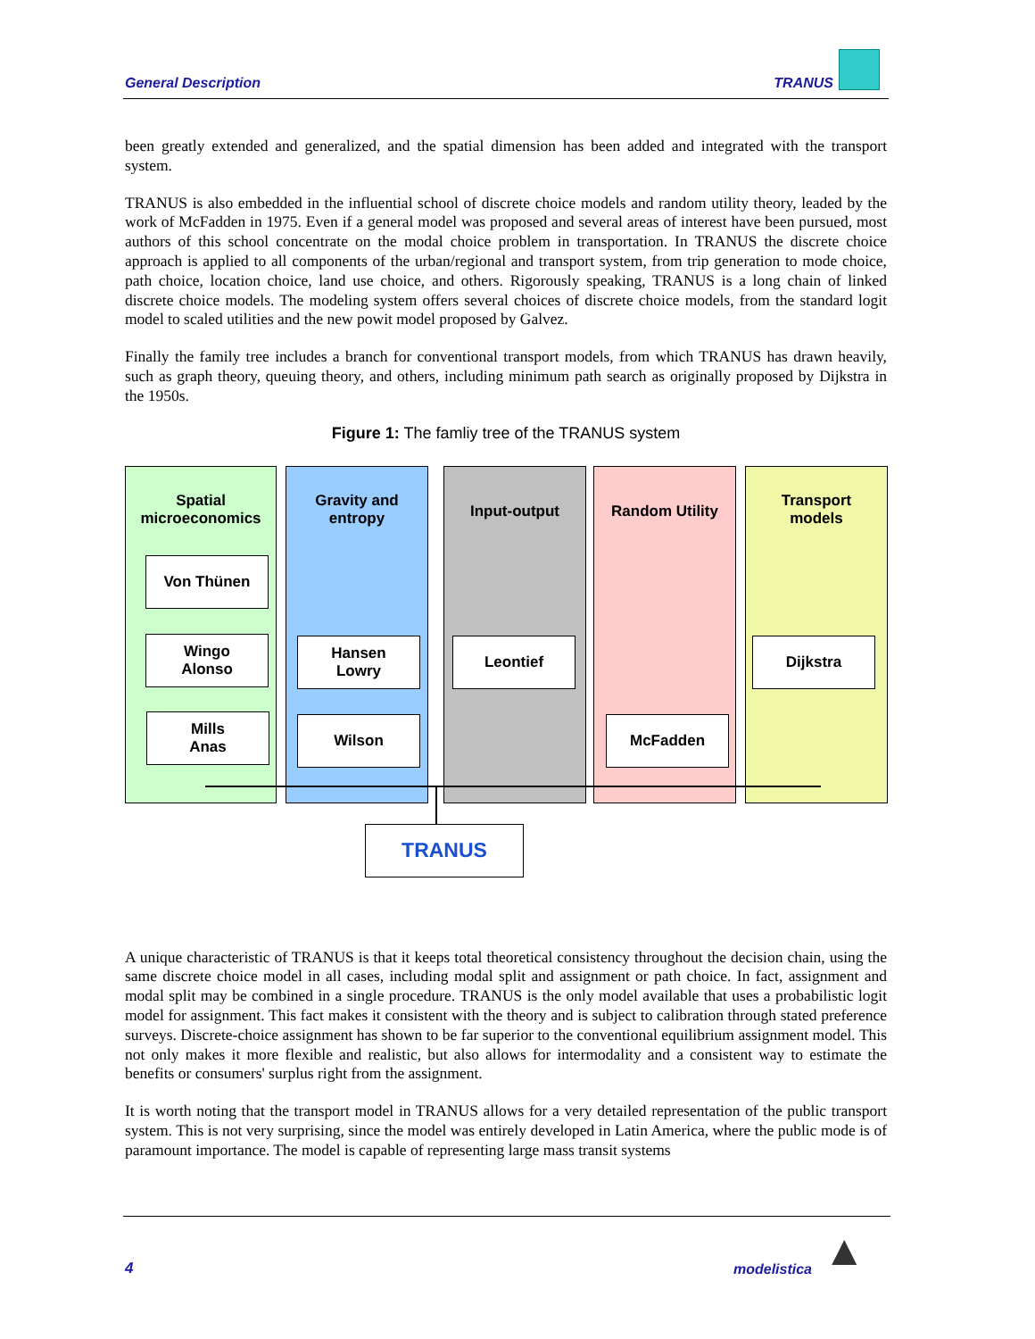General Description TRANUS
been greatly extended and generalized, and the spatial dimension has been added and integrated with the transport system.
TRANUS is also embedded in the influential school of discrete choice models and random utility theory, leaded by the work of McFadden in 1975. Even if a general model was proposed and several areas of interest have been pursued, most authors of this school concentrate on the modal choice problem in transportation. In TRANUS the discrete choice approach is applied to all components of the urban/regional and transport system, from trip generation to mode choice, path choice, location choice, land use choice, and others. Rigorously speaking, TRANUS is a long chain of linked discrete choice models. The modeling system offers several choices of discrete choice models, from the standard logit model to scaled utilities and the new powit model proposed by Galvez.
Finally the family tree includes a branch for conventional transport models, from which TRANUS has drawn heavily, such as graph theory, queuing theory, and others, including minimum path search as originally proposed by Dijkstra in the 1950s.
Figure 1: The famliy tree of the TRANUS system
Spatial
microeconomics
Gravity and
entropy
Input-output Random Utility
Transport
models
Von Thünen
Wingo
Alonso
Mills
Anas
Hansen
Lowry
Wilson
Leontief
McFadden
Dijkstra
TRANUS
A unique characteristic of TRANUS is that it keeps total theoretical consistency throughout the decision chain, using the same discrete choice model in all cases, including modal split and assignment or path choice. In fact, assignment and modal split may be combined in a single procedure. TRANUS is the only model available that uses a probabilistic logit model for assignment. This fact makes it consistent with the theory and is subject to calibration through stated preference surveys. Discrete-choice assignment has shown to be far superior to the conventional equilibrium assignment model. This not only makes it more flexible and realistic, but also allows for intermodality and a consistent way to estimate the benefits or consumers' surplus right from the assignment.
It is worth noting that the transport model in TRANUS allows for a very detailed representation of the public transport system. This is not very surprising, since the model was entirely developed in Latin America, where the public mode is of paramount importance. The model is capable of representing large mass transit systems
4 modelistica ▲